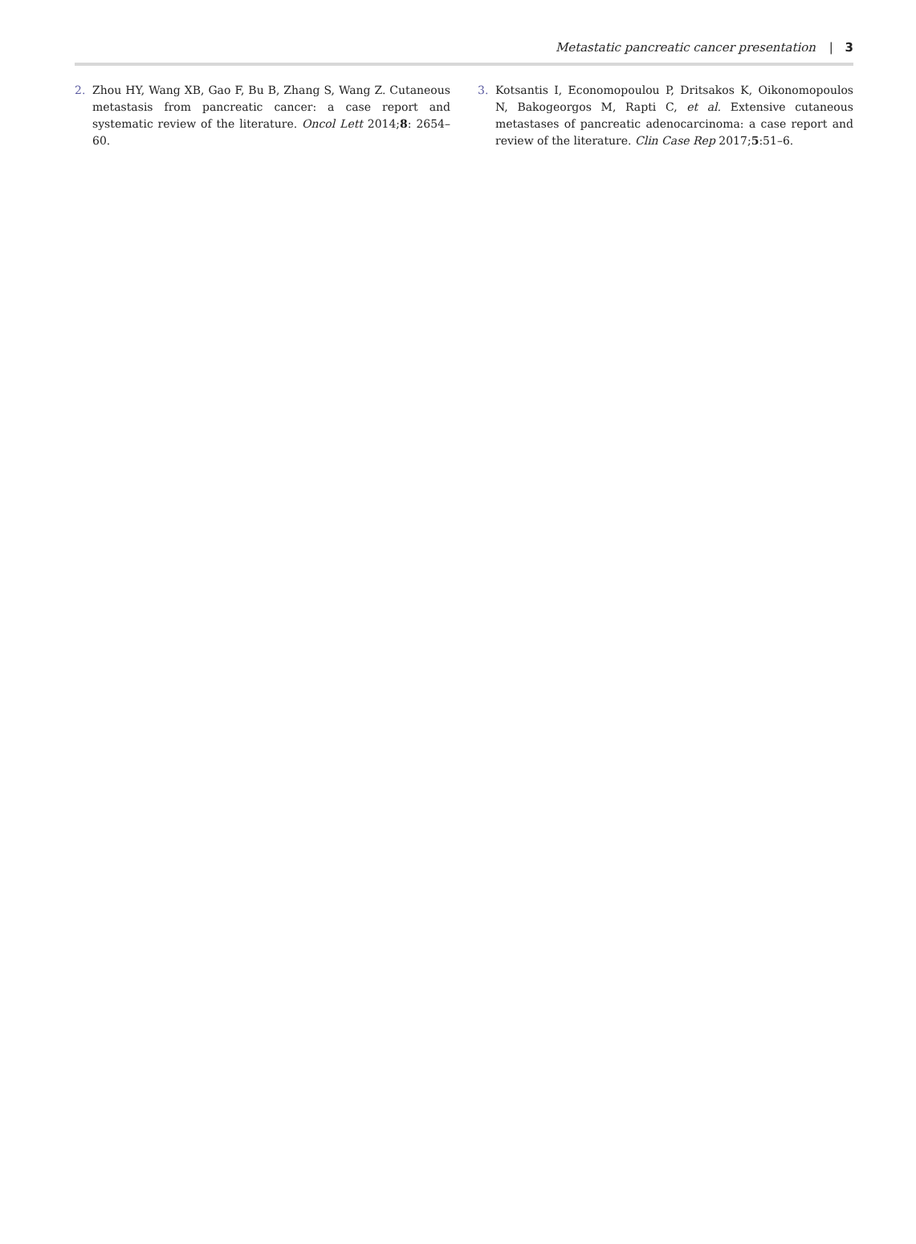Metastatic pancreatic cancer presentation | 3
2. Zhou HY, Wang XB, Gao F, Bu B, Zhang S, Wang Z. Cutaneous metastasis from pancreatic cancer: a case report and systematic review of the literature. Oncol Lett 2014;8: 2654–60.
3. Kotsantis I, Economopoulou P, Dritsakos K, Oikonomopoulos N, Bakogeorgos M, Rapti C, et al. Extensive cutaneous metastases of pancreatic adenocarcinoma: a case report and review of the literature. Clin Case Rep 2017;5:51–6.